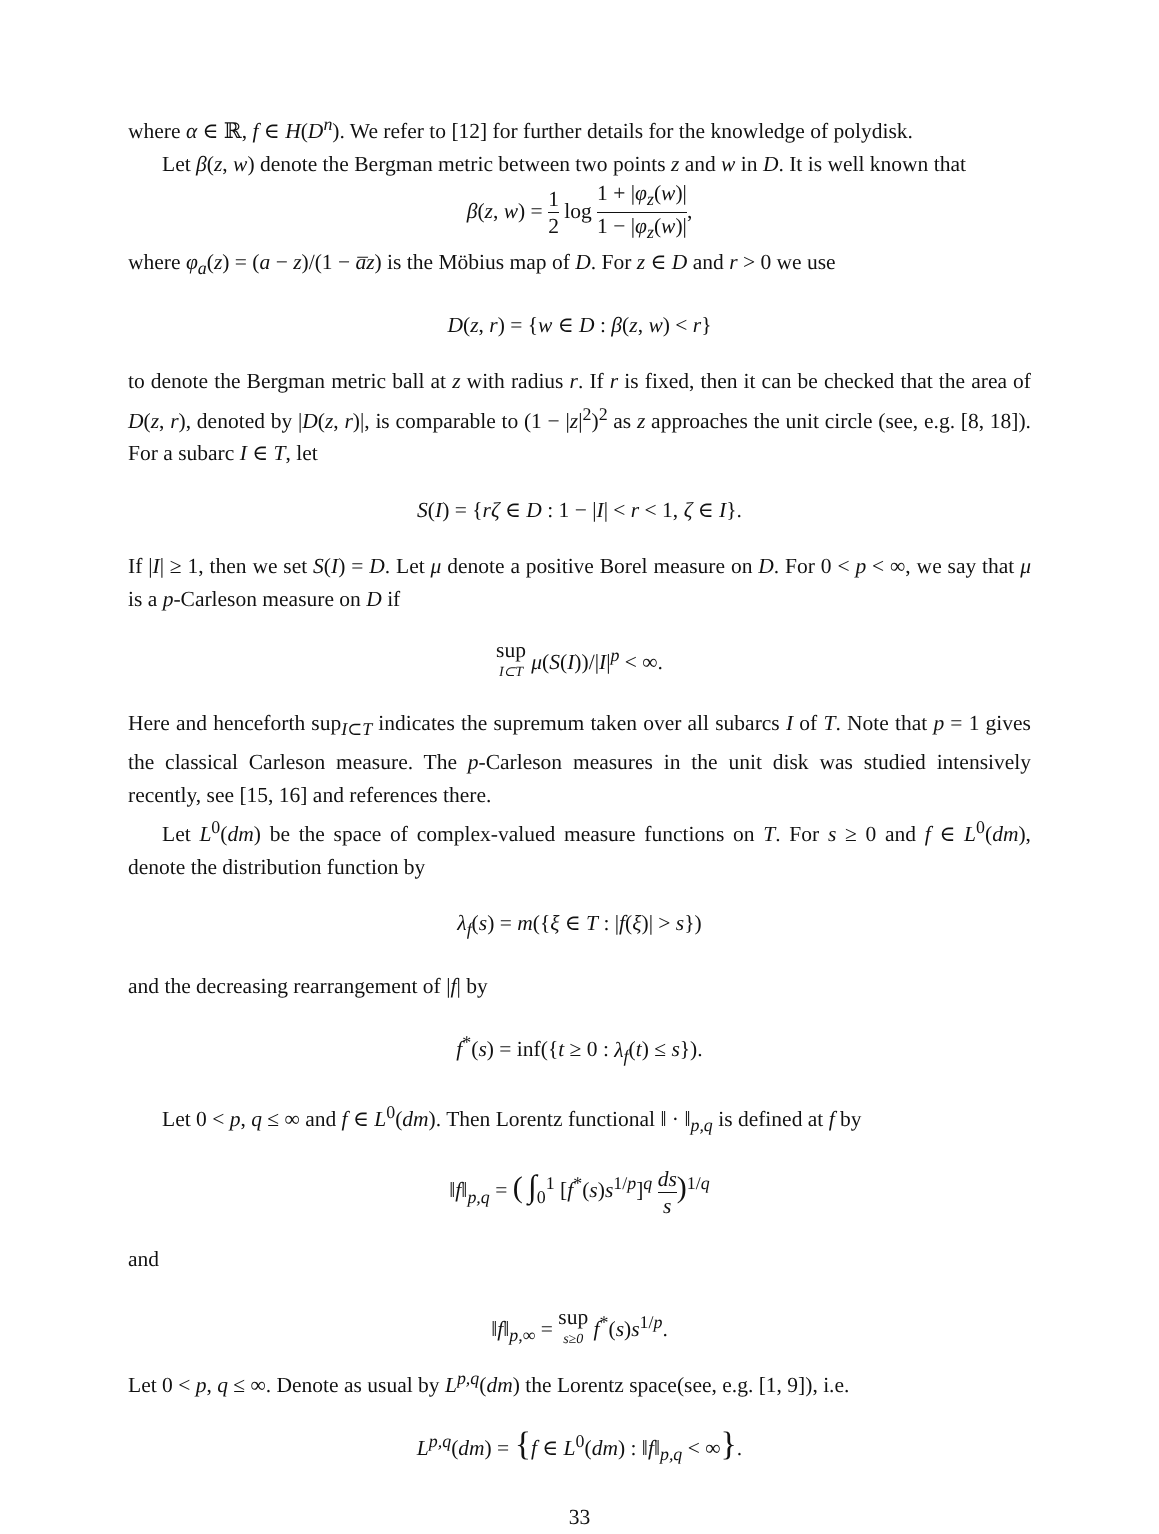where α ∈ ℝ, f ∈ H(D<sup>n</sup>). We refer to [12] for further details for the knowledge of polydisk.
Let β(z, w) denote the Bergman metric between two points z and w in D. It is well known that
β(z, w) = 1 2 log 1 + |φ<sub>z</sub>(w)| 1 − |φ<sub>z</sub>(w)|,
where φ<sub>a</sub>(z) = (a − z)/(1 − a̅z) is the Möbius map of D. For z ∈ D and r > 0 we use
D(z, r) = {w ∈ D : β(z, w) < r}
to denote the Bergman metric ball at z with radius r. If r is fixed, then it can be checked that the area of D(z, r), denoted by |D(z, r)|, is comparable to (1 − |z|<sup>2</sup>)<sup>2</sup> as z approaches the unit circle (see, e.g. [8, 18]). For a subarc I ∈ T, let
S(I) = {rζ ∈ D : 1 − |I| < r < 1, ζ ∈ I}.
If |I| ≥ 1, then we set S(I) = D. Let μ denote a positive Borel measure on D. For 0 < p < ∞, we say that μ is a p-Carleson measure on D if
sup I⊂T μ(S(I))/|I|<sup>p</sup> < ∞.
Here and henceforth sup<sub>I⊂T</sub> indicates the supremum taken over all subarcs I of T. Note that p = 1 gives the classical Carleson measure. The p-Carleson measures in the unit disk was studied intensively recently, see [15, 16] and references there.
Let L<sup>0</sup>(dm) be the space of complex-valued measure functions on T. For s ≥ 0 and f ∈ L<sup>0</sup>(dm), denote the distribution function by
λ<sub>f</sub>(s) = m({ξ ∈ T : |f(ξ)| > s})
and the decreasing rearrangement of |f| by
f<sup>*</sup>(s) = inf({t ≥ 0 : λ<sub>f</sub>(t) ≤ s}).
Let 0 < p, q ≤ ∞ and f ∈ L<sup>0</sup>(dm). Then Lorentz functional ‖ · ‖<sub>p,q</sub> is defined at f by
‖f‖<sub>p,q</sub> = ( ∫<sub>0</sub><sup>1</sup> [f<sup>*</sup>(s)s<sup>1/p</sup>]<sup>q</sup> ds s)<sup>1/q</sup>
and
‖f‖<sub>p,∞</sub> = sup s≥0 f<sup>*</sup>(s)s<sup>1/p</sup>.
Let 0 < p, q ≤ ∞. Denote as usual by L<sup>p,q</sup>(dm) the Lorentz space(see, e.g. [1, 9]), i.e.
L<sup>p,q</sup>(dm) = {f ∈ L<sup>0</sup>(dm) : ‖f‖<sub>p,q</sub> < ∞}.
33